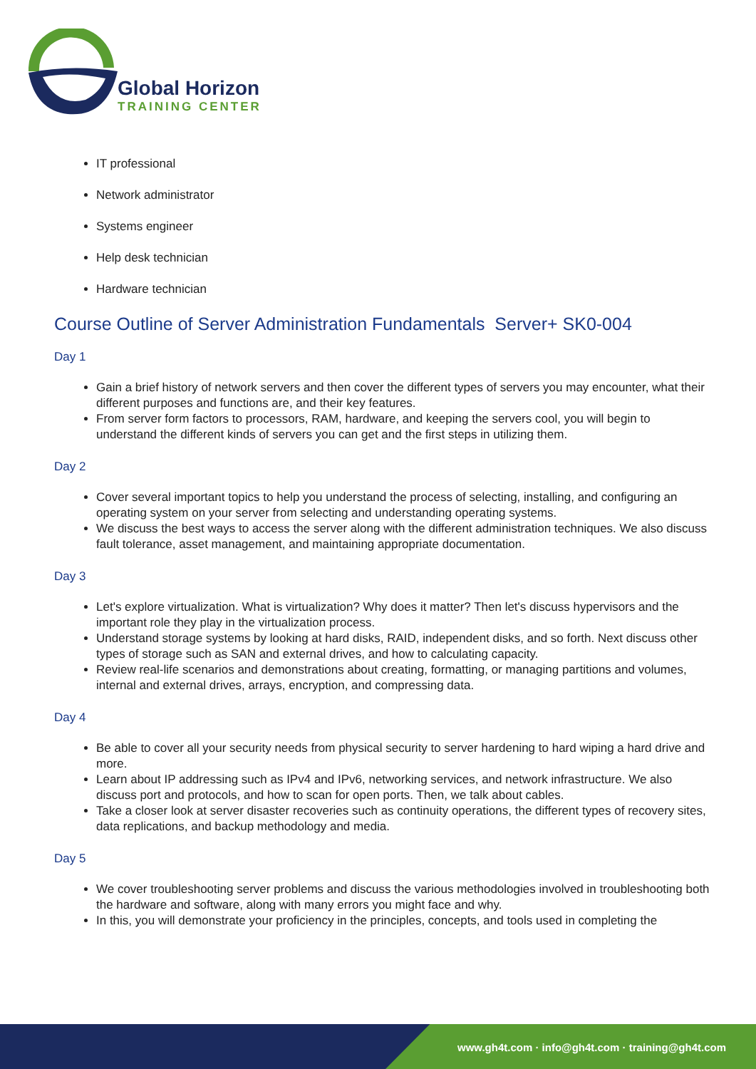Global Horizon
TRAINING CENTER
IT professional
Network administrator
Systems engineer
Help desk technician
Hardware technician
Course Outline of Server Administration Fundamentals Server+ SK0-004
Day 1
Gain a brief history of network servers and then cover the different types of servers you may encounter, what their different purposes and functions are, and their key features.
From server form factors to processors, RAM, hardware, and keeping the servers cool, you will begin to understand the different kinds of servers you can get and the first steps in utilizing them.
Day 2
Cover several important topics to help you understand the process of selecting, installing, and configuring an operating system on your server from selecting and understanding operating systems.
We discuss the best ways to access the server along with the different administration techniques. We also discuss fault tolerance, asset management, and maintaining appropriate documentation.
Day 3
Let's explore virtualization. What is virtualization? Why does it matter? Then let's discuss hypervisors and the important role they play in the virtualization process.
Understand storage systems by looking at hard disks, RAID, independent disks, and so forth. Next discuss other types of storage such as SAN and external drives, and how to calculating capacity.
Review real-life scenarios and demonstrations about creating, formatting, or managing partitions and volumes, internal and external drives, arrays, encryption, and compressing data.
Day 4
Be able to cover all your security needs from physical security to server hardening to hard wiping a hard drive and more.
Learn about IP addressing such as IPv4 and IPv6, networking services, and network infrastructure. We also discuss port and protocols, and how to scan for open ports. Then, we talk about cables.
Take a closer look at server disaster recoveries such as continuity operations, the different types of recovery sites, data replications, and backup methodology and media.
Day 5
We cover troubleshooting server problems and discuss the various methodologies involved in troubleshooting both the hardware and software, along with many errors you might face and why.
In this, you will demonstrate your proficiency in the principles, concepts, and tools used in completing the
www.gh4t.com · info@gh4t.com · training@gh4t.com